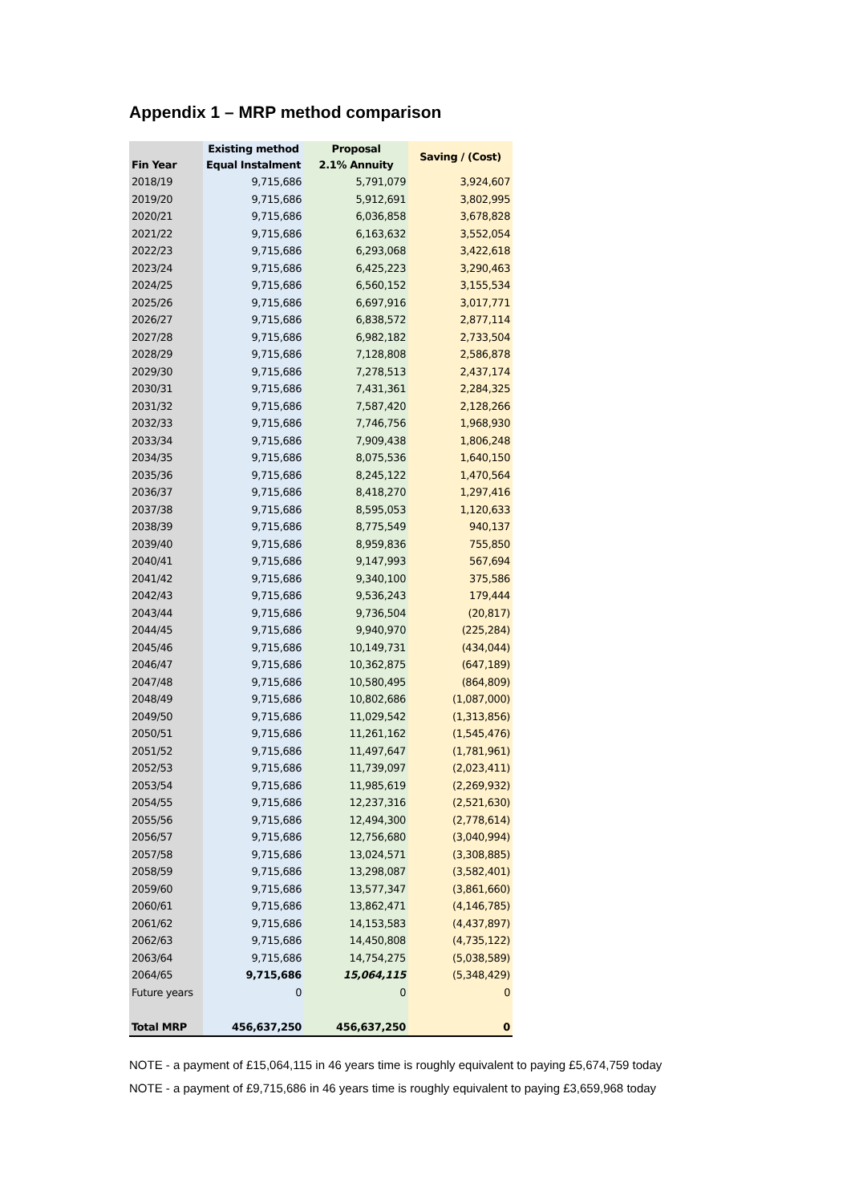Appendix 1 – MRP method comparison
| | Existing method | Proposal | Saving / (Cost) |
| --- | --- | --- | --- |
| Fin Year | Equal Instalment | 2.1% Annuity | |
| 2018/19 | 9,715,686 | 5,791,079 | 3,924,607 |
| 2019/20 | 9,715,686 | 5,912,691 | 3,802,995 |
| 2020/21 | 9,715,686 | 6,036,858 | 3,678,828 |
| 2021/22 | 9,715,686 | 6,163,632 | 3,552,054 |
| 2022/23 | 9,715,686 | 6,293,068 | 3,422,618 |
| 2023/24 | 9,715,686 | 6,425,223 | 3,290,463 |
| 2024/25 | 9,715,686 | 6,560,152 | 3,155,534 |
| 2025/26 | 9,715,686 | 6,697,916 | 3,017,771 |
| 2026/27 | 9,715,686 | 6,838,572 | 2,877,114 |
| 2027/28 | 9,715,686 | 6,982,182 | 2,733,504 |
| 2028/29 | 9,715,686 | 7,128,808 | 2,586,878 |
| 2029/30 | 9,715,686 | 7,278,513 | 2,437,174 |
| 2030/31 | 9,715,686 | 7,431,361 | 2,284,325 |
| 2031/32 | 9,715,686 | 7,587,420 | 2,128,266 |
| 2032/33 | 9,715,686 | 7,746,756 | 1,968,930 |
| 2033/34 | 9,715,686 | 7,909,438 | 1,806,248 |
| 2034/35 | 9,715,686 | 8,075,536 | 1,640,150 |
| 2035/36 | 9,715,686 | 8,245,122 | 1,470,564 |
| 2036/37 | 9,715,686 | 8,418,270 | 1,297,416 |
| 2037/38 | 9,715,686 | 8,595,053 | 1,120,633 |
| 2038/39 | 9,715,686 | 8,775,549 | 940,137 |
| 2039/40 | 9,715,686 | 8,959,836 | 755,850 |
| 2040/41 | 9,715,686 | 9,147,993 | 567,694 |
| 2041/42 | 9,715,686 | 9,340,100 | 375,586 |
| 2042/43 | 9,715,686 | 9,536,243 | 179,444 |
| 2043/44 | 9,715,686 | 9,736,504 | (20,817) |
| 2044/45 | 9,715,686 | 9,940,970 | (225,284) |
| 2045/46 | 9,715,686 | 10,149,731 | (434,044) |
| 2046/47 | 9,715,686 | 10,362,875 | (647,189) |
| 2047/48 | 9,715,686 | 10,580,495 | (864,809) |
| 2048/49 | 9,715,686 | 10,802,686 | (1,087,000) |
| 2049/50 | 9,715,686 | 11,029,542 | (1,313,856) |
| 2050/51 | 9,715,686 | 11,261,162 | (1,545,476) |
| 2051/52 | 9,715,686 | 11,497,647 | (1,781,961) |
| 2052/53 | 9,715,686 | 11,739,097 | (2,023,411) |
| 2053/54 | 9,715,686 | 11,985,619 | (2,269,932) |
| 2054/55 | 9,715,686 | 12,237,316 | (2,521,630) |
| 2055/56 | 9,715,686 | 12,494,300 | (2,778,614) |
| 2056/57 | 9,715,686 | 12,756,680 | (3,040,994) |
| 2057/58 | 9,715,686 | 13,024,571 | (3,308,885) |
| 2058/59 | 9,715,686 | 13,298,087 | (3,582,401) |
| 2059/60 | 9,715,686 | 13,577,347 | (3,861,660) |
| 2060/61 | 9,715,686 | 13,862,471 | (4,146,785) |
| 2061/62 | 9,715,686 | 14,153,583 | (4,437,897) |
| 2062/63 | 9,715,686 | 14,450,808 | (4,735,122) |
| 2063/64 | 9,715,686 | 14,754,275 | (5,038,589) |
| 2064/65 | 9,715,686 | 15,064,115 | (5,348,429) |
| Future years | 0 | 0 | 0 |
| Total MRP | 456,637,250 | 456,637,250 | 0 |
NOTE - a payment of £15,064,115 in 46 years time is roughly equivalent to paying £5,674,759 today
NOTE - a payment of £9,715,686 in 46 years time is roughly equivalent to paying £3,659,968 today